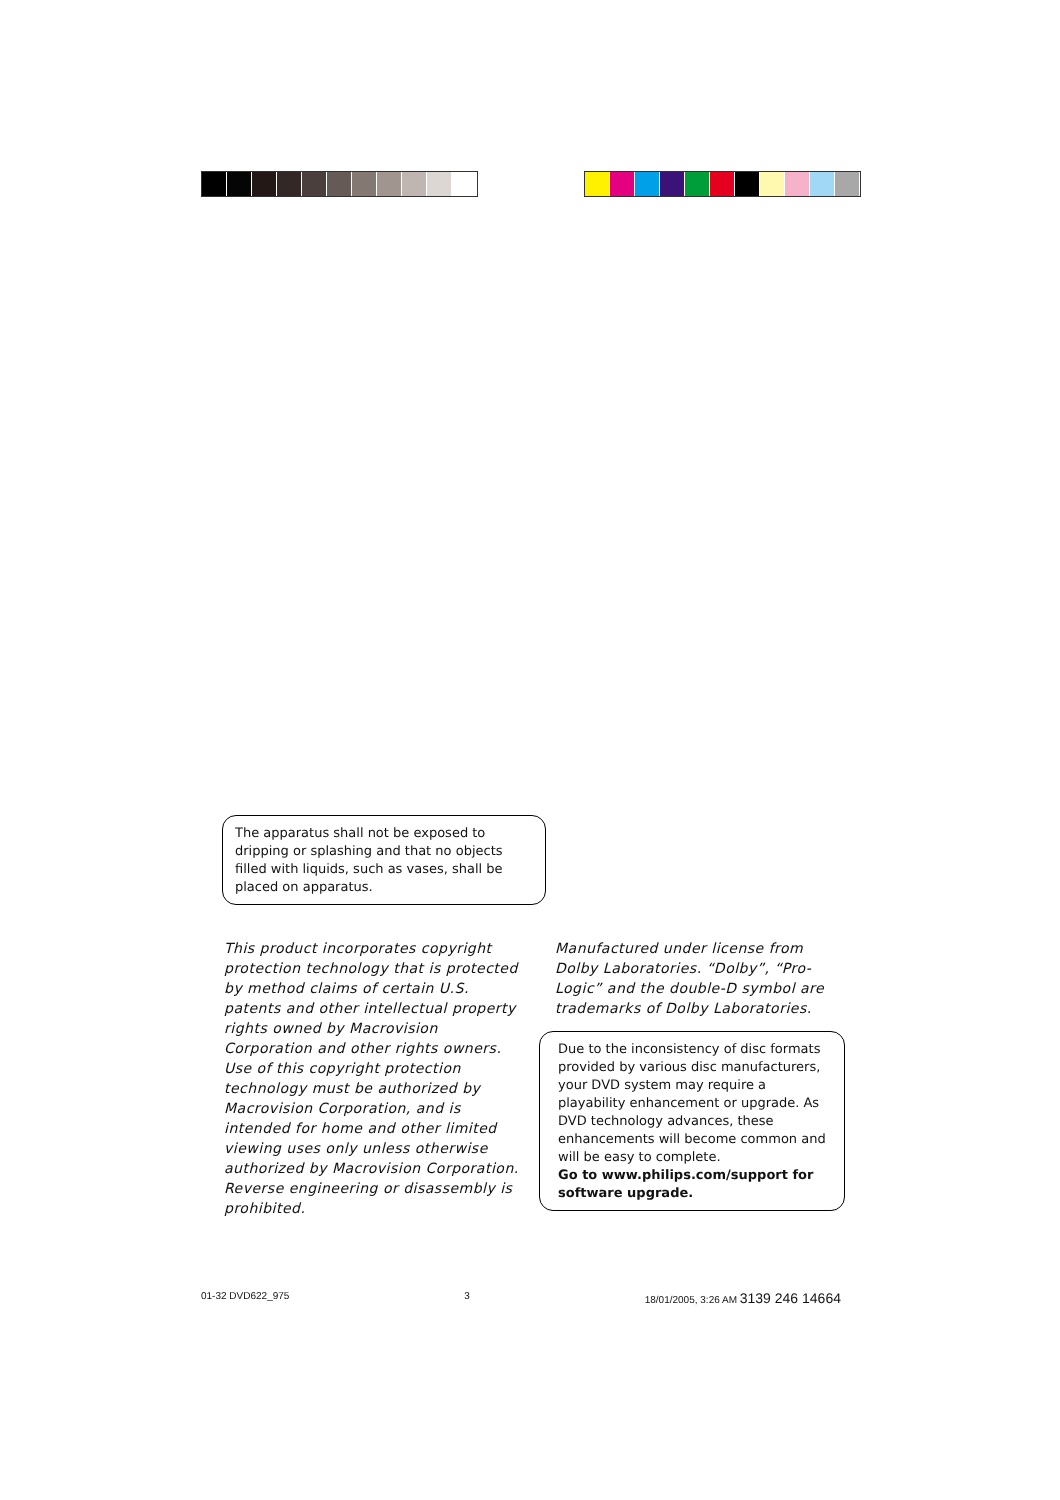The apparatus shall not be exposed to dripping or splashing and that no objects filled with liquids, such as vases, shall be placed on apparatus.
This product incorporates copyright protection technology that is protected by method claims of certain U.S. patents and other intellectual property rights owned by Macrovision Corporation and other rights owners. Use of this copyright protection technology must be authorized by Macrovision Corporation, and is intended for home and other limited viewing uses only unless otherwise authorized by Macrovision Corporation. Reverse engineering or disassembly is prohibited.
Manufactured under license from Dolby Laboratories. “Dolby”, “Pro-Logic” and the double-D symbol are trademarks of Dolby Laboratories.
Due to the inconsistency of disc formats provided by various disc manufacturers, your DVD system may require a playability enhancement or upgrade. As DVD technology advances, these enhancements will become common and will be easy to complete.
Go to www.philips.com/support for software upgrade.
01-32 DVD622_975 3 18/01/2005, 3:26 AM 3139 246 14664